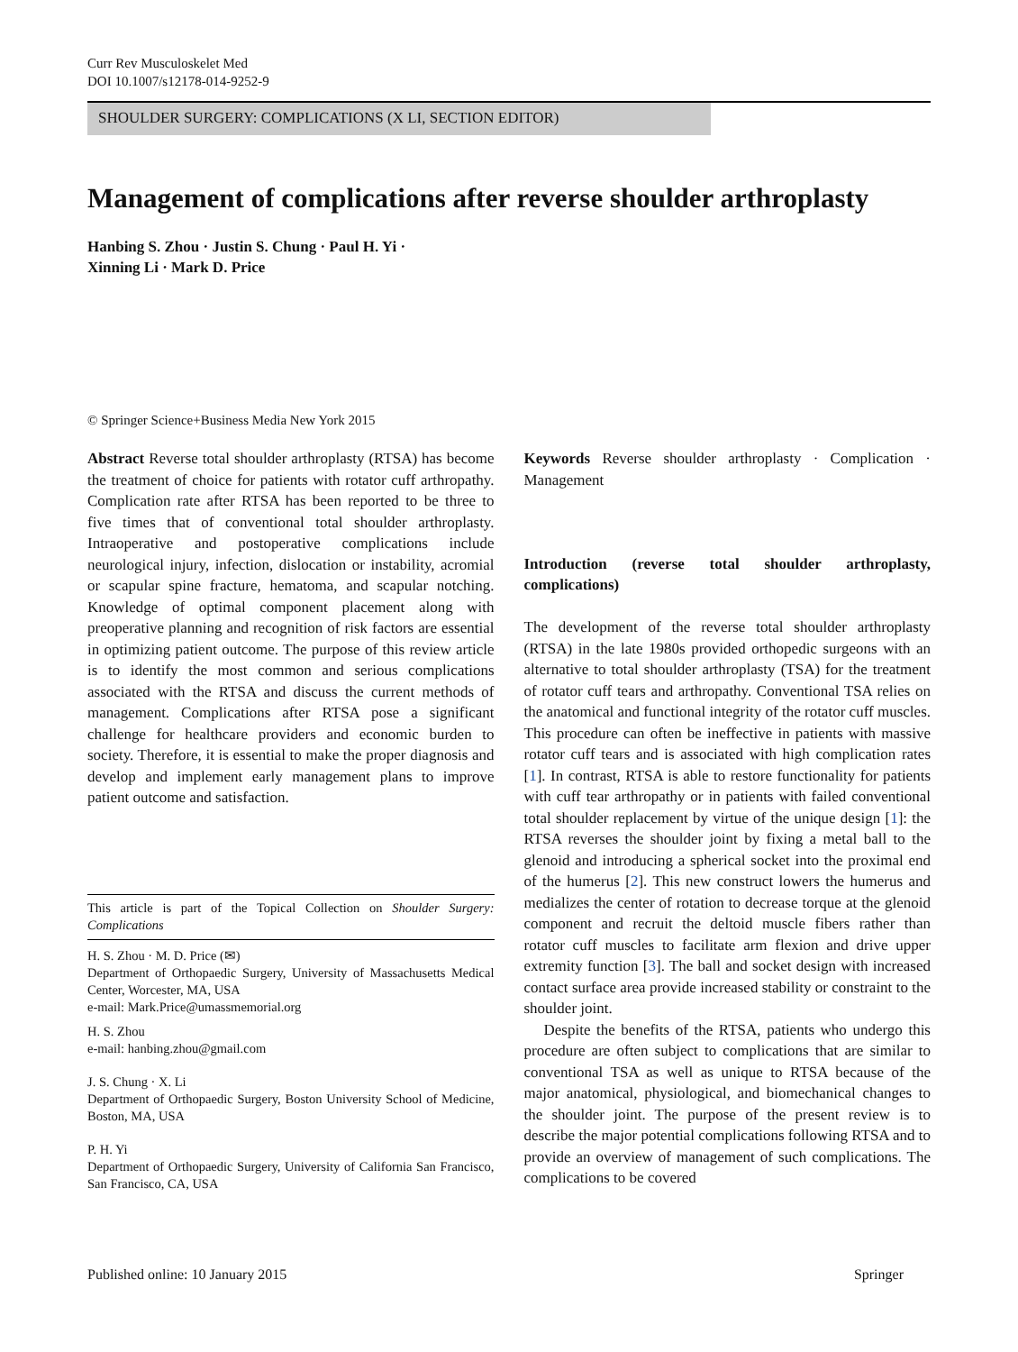Curr Rev Musculoskelet Med
DOI 10.1007/s12178-014-9252-9
SHOULDER SURGERY: COMPLICATIONS (X LI, SECTION EDITOR)
Management of complications after reverse shoulder arthroplasty
Hanbing S. Zhou · Justin S. Chung · Paul H. Yi ·
Xinning Li · Mark D. Price
© Springer Science+Business Media New York 2015
Abstract Reverse total shoulder arthroplasty (RTSA) has become the treatment of choice for patients with rotator cuff arthropathy. Complication rate after RTSA has been reported to be three to five times that of conventional total shoulder arthroplasty. Intraoperative and postoperative complications include neurological injury, infection, dislocation or instability, acromial or scapular spine fracture, hematoma, and scapular notching. Knowledge of optimal component placement along with preoperative planning and recognition of risk factors are essential in optimizing patient outcome. The purpose of this review article is to identify the most common and serious complications associated with the RTSA and discuss the current methods of management. Complications after RTSA pose a significant challenge for healthcare providers and economic burden to society. Therefore, it is essential to make the proper diagnosis and develop and implement early management plans to improve patient outcome and satisfaction.
This article is part of the Topical Collection on Shoulder Surgery: Complications
H. S. Zhou · M. D. Price (✉)
Department of Orthopaedic Surgery, University of Massachusetts Medical Center, Worcester, MA, USA
e-mail: Mark.Price@umassmemorial.org
H. S. Zhou
e-mail: hanbing.zhou@gmail.com
J. S. Chung · X. Li
Department of Orthopaedic Surgery, Boston University School of Medicine, Boston, MA, USA
P. H. Yi
Department of Orthopaedic Surgery, University of California San Francisco, San Francisco, CA, USA
Keywords Reverse shoulder arthroplasty · Complication · Management
Introduction (reverse total shoulder arthroplasty, complications)
The development of the reverse total shoulder arthroplasty (RTSA) in the late 1980s provided orthopedic surgeons with an alternative to total shoulder arthroplasty (TSA) for the treatment of rotator cuff tears and arthropathy. Conventional TSA relies on the anatomical and functional integrity of the rotator cuff muscles. This procedure can often be ineffective in patients with massive rotator cuff tears and is associated with high complication rates [1]. In contrast, RTSA is able to restore functionality for patients with cuff tear arthropathy or in patients with failed conventional total shoulder replacement by virtue of the unique design [1]: the RTSA reverses the shoulder joint by fixing a metal ball to the glenoid and introducing a spherical socket into the proximal end of the humerus [2]. This new construct lowers the humerus and medializes the center of rotation to decrease torque at the glenoid component and recruit the deltoid muscle fibers rather than rotator cuff muscles to facilitate arm flexion and drive upper extremity function [3]. The ball and socket design with increased contact surface area provide increased stability or constraint to the shoulder joint.
Despite the benefits of the RTSA, patients who undergo this procedure are often subject to complications that are similar to conventional TSA as well as unique to RTSA because of the major anatomical, physiological, and biomechanical changes to the shoulder joint. The purpose of the present review is to describe the major potential complications following RTSA and to provide an overview of management of such complications. The complications to be covered
Published online: 10 January 2015 Springer